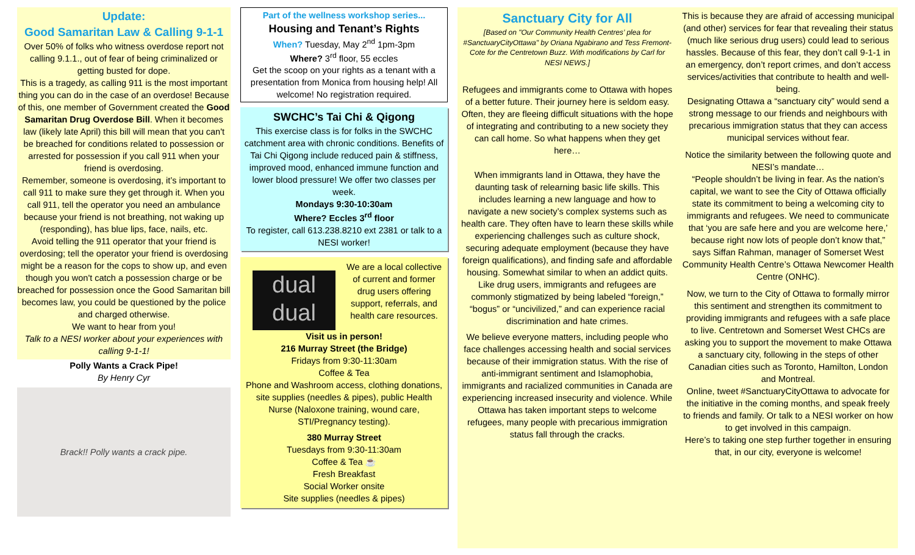Update:
Good Samaritan Law & Calling 9-1-1
Over 50% of folks who witness overdose report not calling 9.1.1., out of fear of being criminalized or getting busted for dope.
This is a tragedy, as calling 911 is the most important thing you can do in the case of an overdose! Because of this, one member of Government created the Good Samaritan Drug Overdose Bill. When it becomes law (likely late April) this bill will mean that you can't be breached for conditions related to possession or arrested for possession if you call 911 when your friend is overdosing.
Remember, someone is overdosing, it’s important to call 911 to make sure they get through it. When you call 911, tell the operator you need an ambulance because your friend is not breathing, not waking up (responding), has blue lips, face, nails, etc.
Avoid telling the 911 operator that your friend is overdosing; tell the operator your friend is overdosing might be a reason for the cops to show up, and even though you won't catch a possession charge or be breached for possession once the Good Samaritan bill becomes law, you could be questioned by the police and charged otherwise.
We want to hear from you!
Talk to a NESI worker about your experiences with calling 9-1-1!
Polly Wants a Crack Pipe!
By Henry Cyr
Brack!! Polly wants a crack pipe.
Part of the wellness workshop series...
Housing and Tenant’s Rights
When? Tuesday, May 2<sup>nd</sup> 1pm-3pm
Where? 3<sup>rd</sup> floor, 55 eccles
Get the scoop on your rights as a tenant with a presentation from Monica from housing help! All welcome! No registration required.
SWCHC’s Tai Chi & Qigong
This exercise class is for folks in the SWCHC catchment area with chronic conditions. Benefits of Tai Chi Qigong include reduced pain & stiffness, improved mood, enhanced immune function and lower blood pressure! We offer two classes per week.
Mondays 9:30-10:30am
Where? Eccles 3<sup>rd</sup> floor
To register, call 613.238.8210 ext 2381 or talk to a NESI worker!
dual
dual
We are a local collective of current and former drug users offering support, referrals, and health care resources.
Visit us in person!
216 Murray Street (the Bridge)
Fridays from 9:30-11:30am
Coffee & Tea
Phone and Washroom access, clothing donations, site supplies (needles & pipes), public Health Nurse (Naloxone training, wound care, STI/Pregnancy testing).
380 Murray Street
Tuesdays from 9:30-11:30am
Coffee & Tea ☕
Fresh Breakfast
Social Worker onsite
Site supplies (needles & pipes)
Sanctuary City for All
[Based on "Our Community Health Centres’ plea for #SanctuaryCityOttawa" by Oriana Ngabirano and Tess Fremont-Cote for the Centretown Buzz. With modifications by Carl for NESI NEWS.]
Refugees and immigrants come to Ottawa with hopes of a better future. Their journey here is seldom easy. Often, they are fleeing difficult situations with the hope of integrating and contributing to a new society they can call home. So what happens when they get here…
When immigrants land in Ottawa, they have the daunting task of relearning basic life skills. This includes learning a new language and how to navigate a new society’s complex systems such as health care. They often have to learn these skills while experiencing challenges such as culture shock, securing adequate employment (because they have foreign qualifications), and finding safe and affordable housing. Somewhat similar to when an addict quits. Like drug users, immigrants and refugees are commonly stigmatized by being labeled “foreign,” “bogus” or “uncivilized,” and can experience racial discrimination and hate crimes.
We believe everyone matters, including people who face challenges accessing health and social services because of their immigration status. With the rise of anti-immigrant sentiment and Islamophobia, immigrants and racialized communities in Canada are experiencing increased insecurity and violence. While Ottawa has taken important steps to welcome refugees, many people with precarious immigration status fall through the cracks.
This is because they are afraid of accessing municipal (and other) services for fear that revealing their status (much like serious drug users) could lead to serious hassles. Because of this fear, they don’t call 9-1-1 in an emergency, don’t report crimes, and don’t access services/activities that contribute to health and well-being.
Designating Ottawa a “sanctuary city” would send a strong message to our friends and neighbours with precarious immigration status that they can access municipal services without fear.
Notice the similarity between the following quote and NESI’s mandate…
“People shouldn’t be living in fear. As the nation’s capital, we want to see the City of Ottawa officially state its commitment to being a welcoming city to immigrants and refugees. We need to communicate that ‘you are safe here and you are welcome here,’ because right now lots of people don’t know that,” says Siffan Rahman, manager of Somerset West Community Health Centre’s Ottawa Newcomer Health Centre (ONHC).
Now, we turn to the City of Ottawa to formally mirror this sentiment and strengthen its commitment to providing immigrants and refugees with a safe place to live. Centretown and Somerset West CHCs are asking you to support the movement to make Ottawa a sanctuary city, following in the steps of other Canadian cities such as Toronto, Hamilton, London and Montreal.
Online, tweet #SanctuaryCityOttawa to advocate for the initiative in the coming months, and speak freely to friends and family. Or talk to a NESI worker on how to get involved in this campaign.
Here’s to taking one step further together in ensuring that, in our city, everyone is welcome!